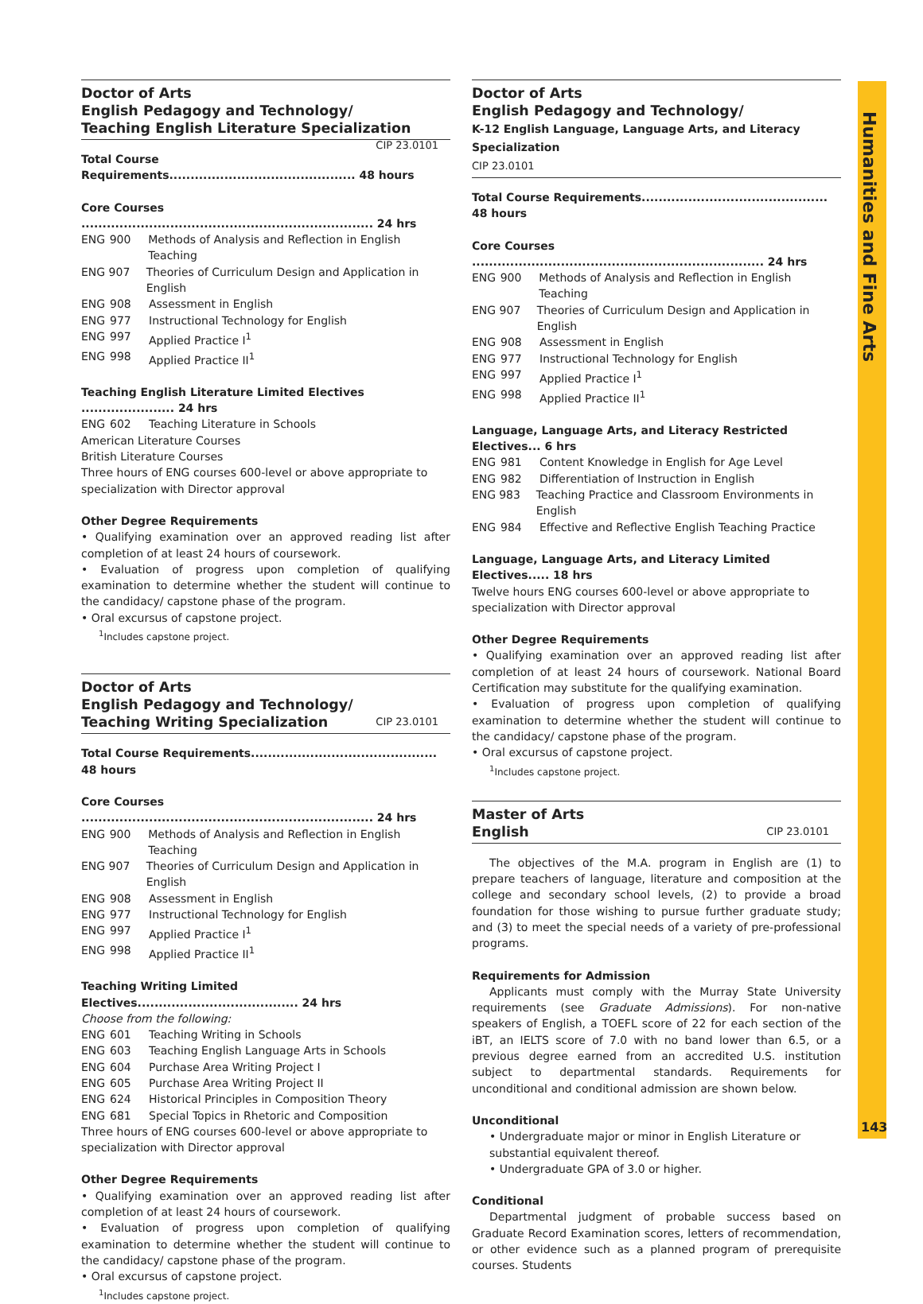Humanities and Fine Arts
Doctor of Arts
English Pedagogy and Technology/
Teaching English Literature Specialization CIP 23.0101
Total Course Requirements............................................ 48 hours
Core Courses ..................................................................... 24 hrs
ENG 900 Methods of Analysis and Reflection in English Teaching
ENG 907 Theories of Curriculum Design and Application in English
ENG 908 Assessment in English
ENG 977 Instructional Technology for English
ENG 997 Applied Practice I<sup>1</sup>
ENG 998 Applied Practice II<sup>1</sup>
Teaching English Literature Limited Electives ...................... 24 hrs
ENG 602 Teaching Literature in Schools
American Literature Courses
British Literature Courses
Three hours of ENG courses 600-level or above appropriate to specialization with Director approval
Other Degree Requirements
• Qualifying examination over an approved reading list after completion of at least 24 hours of coursework.
• Evaluation of progress upon completion of qualifying examination to determine whether the student will continue to the candidacy/ capstone phase of the program.
• Oral excursus of capstone project.
<sup>1</sup> Includes capstone project.
Doctor of Arts
English Pedagogy and Technology/
Teaching Writing Specialization CIP 23.0101
Total Course Requirements............................................ 48 hours
Core Courses ..................................................................... 24 hrs
ENG 900 Methods of Analysis and Reflection in English Teaching
ENG 907 Theories of Curriculum Design and Application in English
ENG 908 Assessment in English
ENG 977 Instructional Technology for English
ENG 997 Applied Practice I<sup>1</sup>
ENG 998 Applied Practice II<sup>1</sup>
Teaching Writing Limited Electives...................................... 24 hrs
Choose from the following:
ENG 601 Teaching Writing in Schools
ENG 603 Teaching English Language Arts in Schools
ENG 604 Purchase Area Writing Project I
ENG 605 Purchase Area Writing Project II
ENG 624 Historical Principles in Composition Theory
ENG 681 Special Topics in Rhetoric and Composition
Three hours of ENG courses 600-level or above appropriate to specialization with Director approval
Other Degree Requirements
• Qualifying examination over an approved reading list after completion of at least 24 hours of coursework.
• Evaluation of progress upon completion of qualifying examination to determine whether the student will continue to the candidacy/ capstone phase of the program.
• Oral excursus of capstone project.
<sup>1</sup> Includes capstone project.
Doctor of Arts
English Pedagogy and Technology/
K-12 English Language, Language Arts, and Literacy Specialization
CIP 23.0101
Total Course Requirements............................................ 48 hours
Core Courses ..................................................................... 24 hrs
ENG 900 Methods of Analysis and Reflection in English Teaching
ENG 907 Theories of Curriculum Design and Application in English
ENG 908 Assessment in English
ENG 977 Instructional Technology for English
ENG 997 Applied Practice I<sup>1</sup>
ENG 998 Applied Practice II<sup>1</sup>
Language, Language Arts, and Literacy Restricted Electives... 6 hrs
ENG 981 Content Knowledge in English for Age Level
ENG 982 Differentiation of Instruction in English
ENG 983 Teaching Practice and Classroom Environments in English
ENG 984 Effective and Reflective English Teaching Practice
Language, Language Arts, and Literacy Limited Electives..... 18 hrs
Twelve hours ENG courses 600-level or above appropriate to specialization with Director approval
Other Degree Requirements
• Qualifying examination over an approved reading list after completion of at least 24 hours of coursework. National Board Certification may substitute for the qualifying examination.
• Evaluation of progress upon completion of qualifying examination to determine whether the student will continue to the candidacy/ capstone phase of the program.
• Oral excursus of capstone project.
<sup>1</sup> Includes capstone project.
Master of Arts
English CIP 23.0101
The objectives of the M.A. program in English are (1) to prepare teachers of language, literature and composition at the college and secondary school levels, (2) to provide a broad foundation for those wishing to pursue further graduate study; and (3) to meet the special needs of a variety of pre-professional programs.
Requirements for Admission
Applicants must comply with the Murray State University requirements (see Graduate Admissions). For non-native speakers of English, a TOEFL score of 22 for each section of the iBT, an IELTS score of 7.0 with no band lower than 6.5, or a previous degree earned from an accredited U.S. institution subject to departmental standards. Requirements for unconditional and conditional admission are shown below.
Unconditional
• Undergraduate major or minor in English Literature or substantial equivalent thereof.
• Undergraduate GPA of 3.0 or higher.
Conditional
Departmental judgment of probable success based on Graduate Record Examination scores, letters of recommendation, or other evidence such as a planned program of prerequisite courses. Students
143